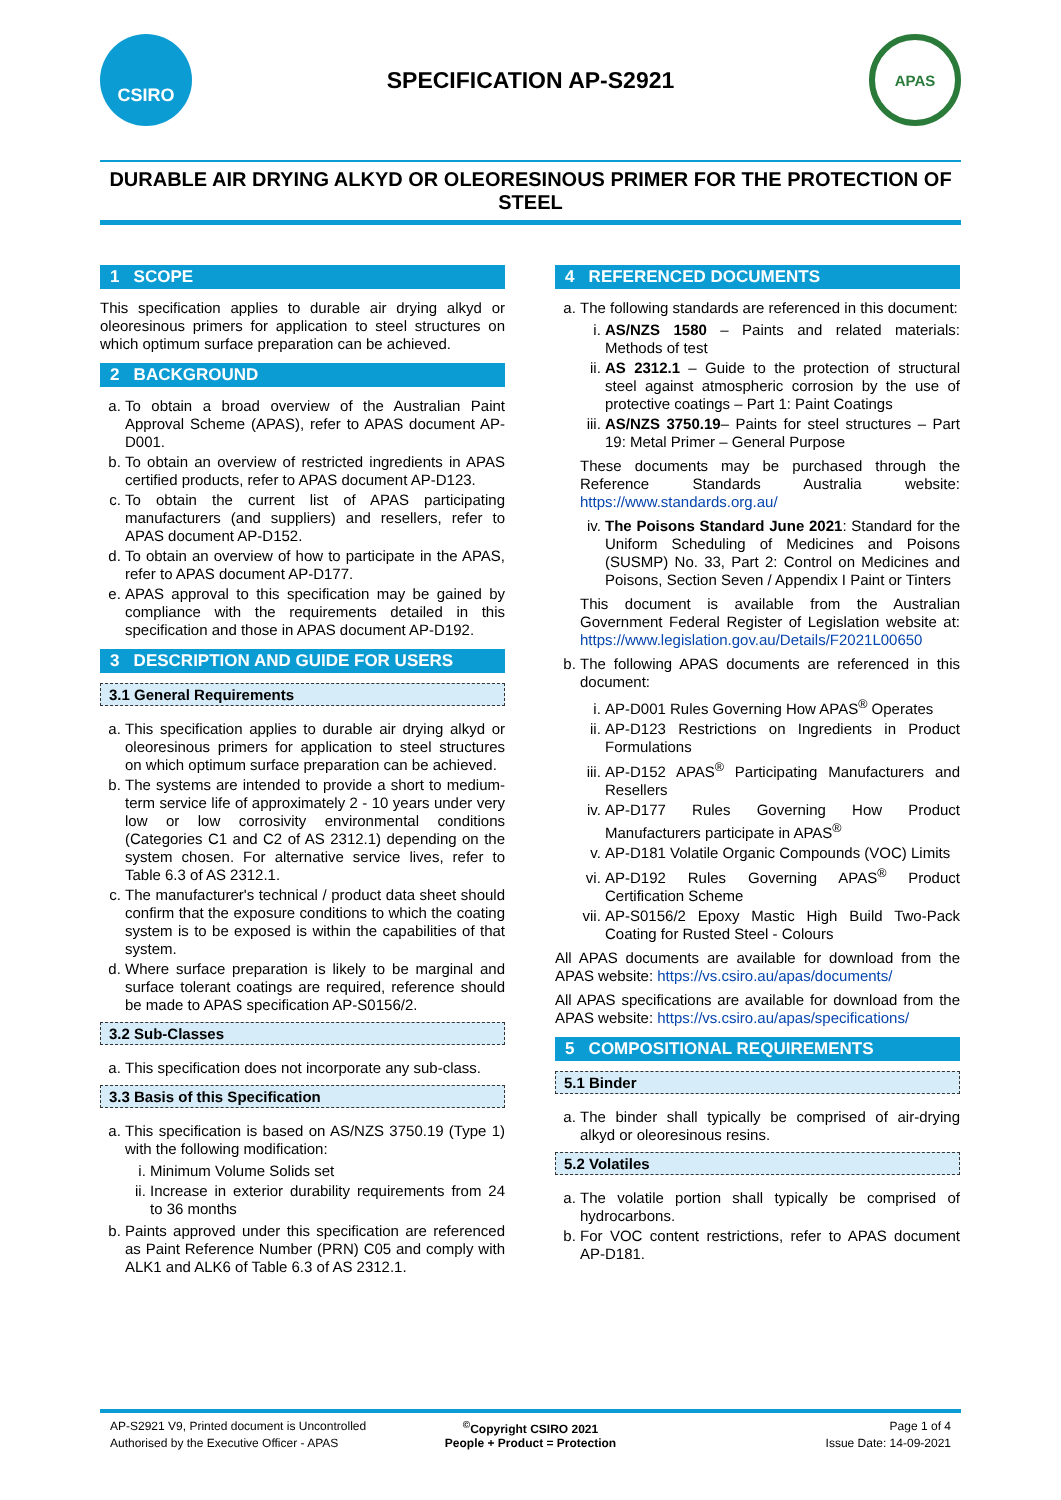CSIRO
SPECIFICATION AP-S2921
APAS
DURABLE AIR DRYING ALKYD OR OLEORESINOUS PRIMER FOR THE PROTECTION OF STEEL
1 SCOPE
This specification applies to durable air drying alkyd or oleoresinous primers for application to steel structures on which optimum surface preparation can be achieved.
2 BACKGROUND
a. To obtain a broad overview of the Australian Paint Approval Scheme (APAS), refer to APAS document AP-D001.
b. To obtain an overview of restricted ingredients in APAS certified products, refer to APAS document AP-D123.
c. To obtain the current list of APAS participating manufacturers (and suppliers) and resellers, refer to APAS document AP-D152.
d. To obtain an overview of how to participate in the APAS, refer to APAS document AP-D177.
e. APAS approval to this specification may be gained by compliance with the requirements detailed in this specification and those in APAS document AP-D192.
3 DESCRIPTION AND GUIDE FOR USERS
3.1 General Requirements
a. This specification applies to durable air drying alkyd or oleoresinous primers for application to steel structures on which optimum surface preparation can be achieved.
b. The systems are intended to provide a short to medium-term service life of approximately 2 - 10 years under very low or low corrosivity environmental conditions (Categories C1 and C2 of AS 2312.1) depending on the system chosen. For alternative service lives, refer to Table 6.3 of AS 2312.1.
c. The manufacturer's technical / product data sheet should confirm that the exposure conditions to which the coating system is to be exposed is within the capabilities of that system.
d. Where surface preparation is likely to be marginal and surface tolerant coatings are required, reference should be made to APAS specification AP-S0156/2.
3.2 Sub-Classes
a. This specification does not incorporate any sub-class.
3.3 Basis of this Specification
a. This specification is based on AS/NZS 3750.19 (Type 1) with the following modification:
i. Minimum Volume Solids set
ii. Increase in exterior durability requirements from 24 to 36 months
b. Paints approved under this specification are referenced as Paint Reference Number (PRN) C05 and comply with ALK1 and ALK6 of Table 6.3 of AS 2312.1.
4 REFERENCED DOCUMENTS
a. The following standards are referenced in this document:
i. AS/NZS 1580 – Paints and related materials: Methods of test
ii. AS 2312.1 – Guide to the protection of structural steel against atmospheric corrosion by the use of protective coatings – Part 1: Paint Coatings
iii. AS/NZS 3750.19– Paints for steel structures – Part 19: Metal Primer – General Purpose
These documents may be purchased through the Reference Standards Australia website: https://www.standards.org.au/
iv. The Poisons Standard June 2021: Standard for the Uniform Scheduling of Medicines and Poisons (SUSMP) No. 33, Part 2: Control on Medicines and Poisons, Section Seven / Appendix I Paint or Tinters
This document is available from the Australian Government Federal Register of Legislation website at: https://www.legislation.gov.au/Details/F2021L00650
b. The following APAS documents are referenced in this document:
i. AP-D001 Rules Governing How APAS<sup>®</sup> Operates
ii. AP-D123 Restrictions on Ingredients in Product Formulations
iii. AP-D152 APAS<sup>®</sup> Participating Manufacturers and Resellers
iv. AP-D177 Rules Governing How Product Manufacturers participate in APAS<sup>®</sup>
v. AP-D181 Volatile Organic Compounds (VOC) Limits
vi. AP-D192 Rules Governing APAS<sup>®</sup> Product Certification Scheme
vii. AP-S0156/2 Epoxy Mastic High Build Two-Pack Coating for Rusted Steel - Colours
All APAS documents are available for download from the APAS website: https://vs.csiro.au/apas/documents/
All APAS specifications are available for download from the APAS website: https://vs.csiro.au/apas/specifications/
5 COMPOSITIONAL REQUIREMENTS
5.1 Binder
a. The binder shall typically be comprised of air-drying alkyd or oleoresinous resins.
5.2 Volatiles
a. The volatile portion shall typically be comprised of hydrocarbons.
b. For VOC content restrictions, refer to APAS document AP-D181.
AP-S2921 V9, Printed document is Uncontrolled
<sup>©</sup>Copyright CSIRO 2021
Page 1 of 4
Authorised by the Executive Officer - APAS
People + Product = Protection
Issue Date: 14-09-2021